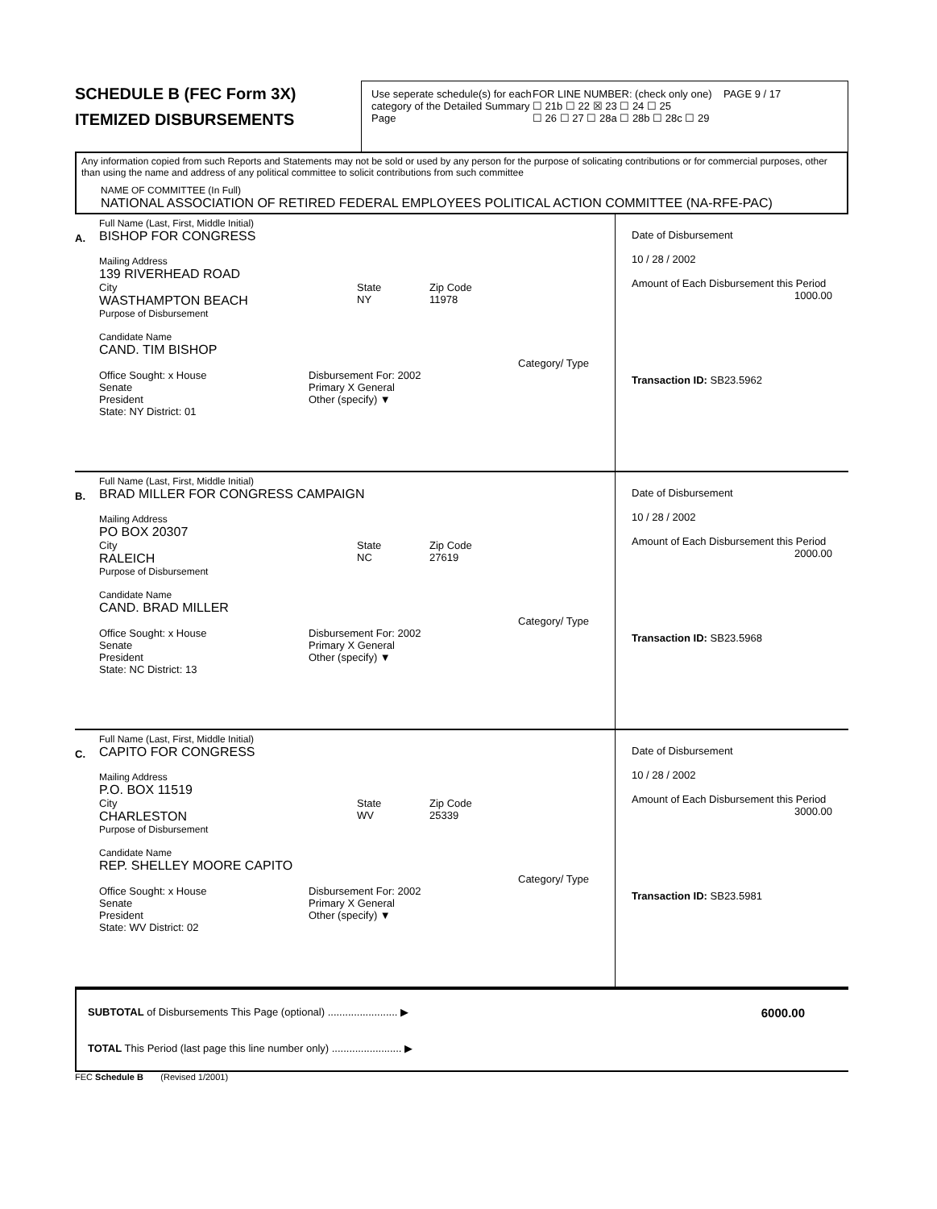SCHEDULE B (FEC Form 3X)
ITEMIZED DISBURSEMENTS
Use seperate schedule(s) for each category of the Detailed Summary Page
FOR LINE NUMBER: (check only one) PAGE 9 / 17
☐ 21b ☐ 22 ☒ 23 ☐ 24 ☐ 25
☐ 26 ☐ 27 ☐ 28a ☐ 28b ☐ 28c ☐ 29
Any information copied from such Reports and Statements may not be sold or used by any person for the purpose of solicating contributions or for commercial purposes, other than using the name and address of any political committee to solicit contributions from such committee
NAME OF COMMITTEE (In Full)
NATIONAL ASSOCIATION OF RETIRED FEDERAL EMPLOYEES POLITICAL ACTION COMMITTEE (NA-RFE-PAC)
A.
Full Name (Last, First, Middle Initial)
BISHOP FOR CONGRESS
Mailing Address
139 RIVERHEAD ROAD
City
WASTHAMPTON BEACH
State
NY
Zip Code
11978
Purpose of Disbursement
Candidate Name
CAND. TIM BISHOP
Category/ Type
Office Sought: x House
Senate
President
State: NY District: 01
Disbursement For: 2002
Primary X General
Other (specify) ▼
Date of Disbursement
10 / 28 / 2002
Amount of Each Disbursement this Period
1000.00
Transaction ID: SB23.5962
B.
Full Name (Last, First, Middle Initial)
BRAD MILLER FOR CONGRESS CAMPAIGN
Mailing Address
PO BOX 20307
City
RALEICH
State
NC
Zip Code
27619
Purpose of Disbursement
Candidate Name
CAND. BRAD MILLER
Category/ Type
Office Sought: x House
Senate
President
State: NC District: 13
Disbursement For: 2002
Primary X General
Other (specify) ▼
Date of Disbursement
10 / 28 / 2002
Amount of Each Disbursement this Period
2000.00
Transaction ID: SB23.5968
C.
Full Name (Last, First, Middle Initial)
CAPITO FOR CONGRESS
Mailing Address
P.O. BOX 11519
City
CHARLESTON
State
WV
Zip Code
25339
Purpose of Disbursement
Candidate Name
REP. SHELLEY MOORE CAPITO
Category/ Type
Office Sought: x House
Senate
President
State: WV District: 02
Disbursement For: 2002
Primary X General
Other (specify) ▼
Date of Disbursement
10 / 28 / 2002
Amount of Each Disbursement this Period
3000.00
Transaction ID: SB23.5981
SUBTOTAL of Disbursements This Page (optional) ........................ ▶ 6000.00
TOTAL This Period (last page this line number only) ........................ ▶
FEC Schedule B (Revised 1/2001)